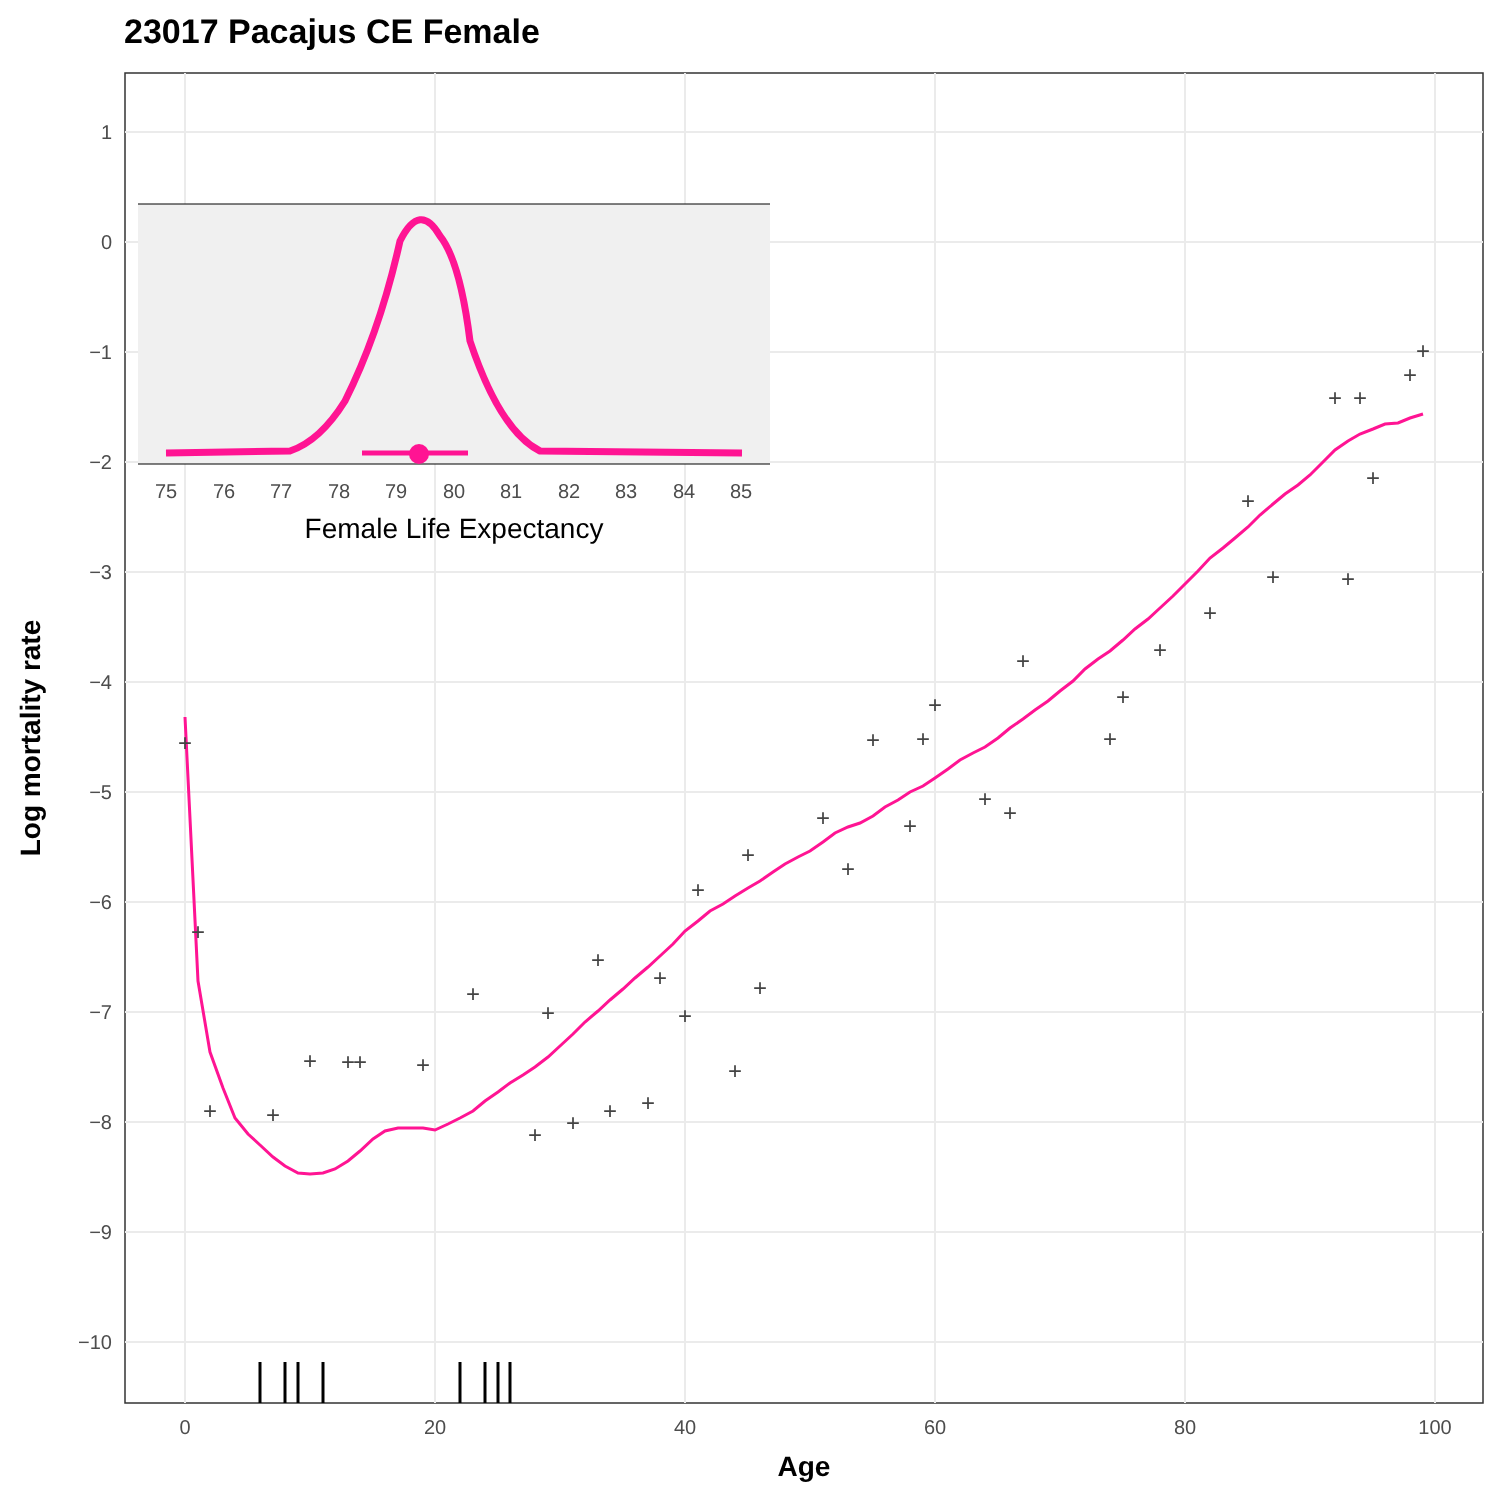23017 Pacajus CE Female
1
0
−1
−2
−3
−4
−5
−6
−7
−8
−9
−10
0
20
40
60
80
100
Age
Log mortality rate
+
+
+
+
+
+
+
+
+
+
+
+
+
+
+
+
+
+
+
+
+
+
+
+
+
+
+
+
+
+
+
+
+
+
+
+
+
+
+
+
+
+
75
76
77
78
79
80
81
82
83
84
85
Female Life Expectancy